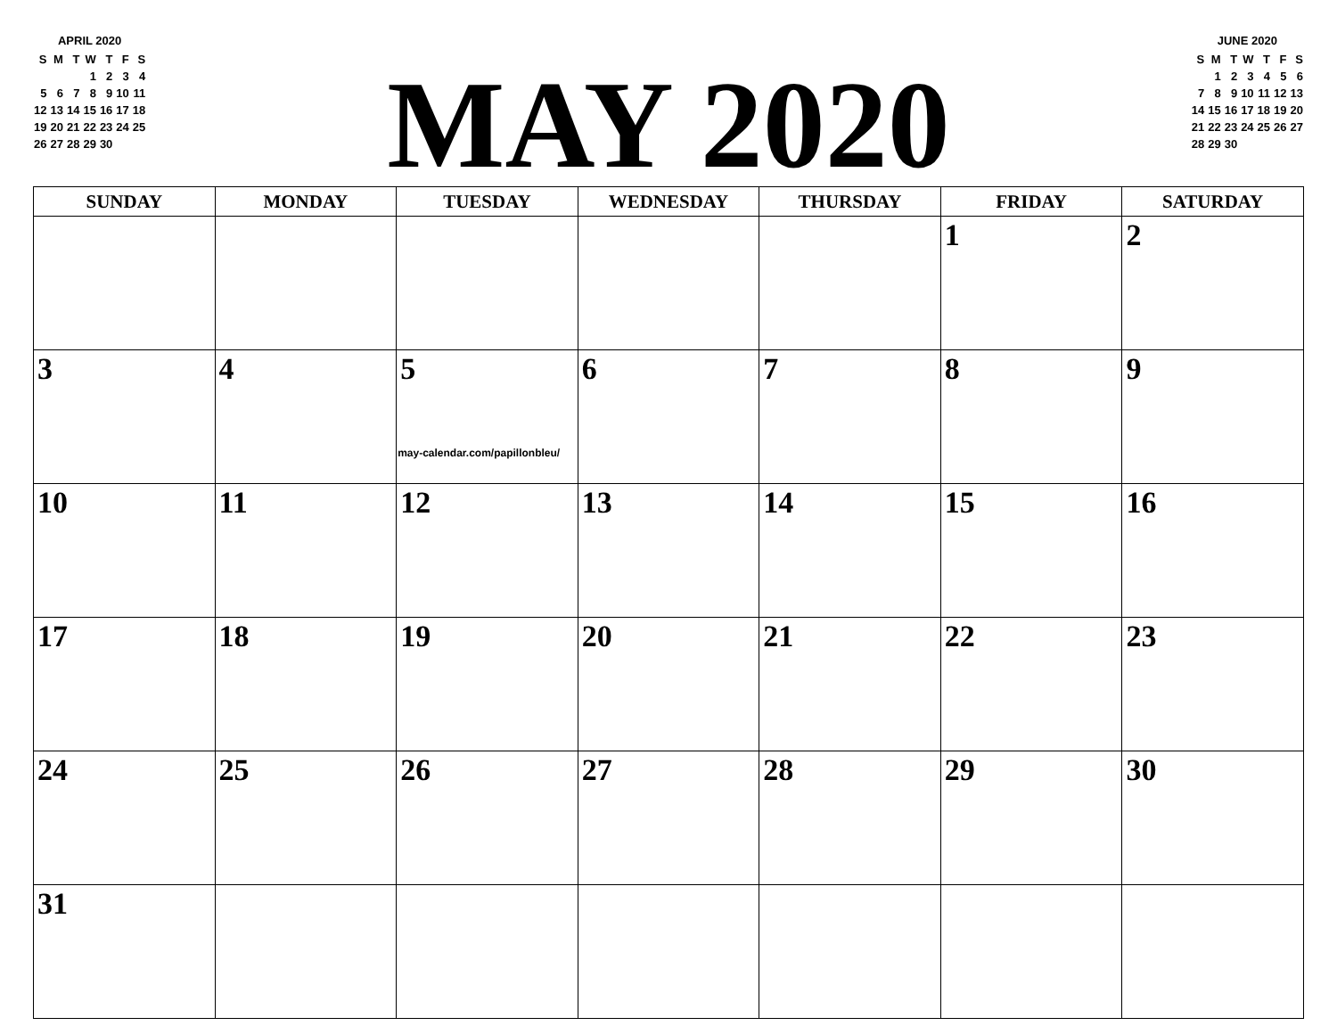APRIL 2020
| S | M | T | W | T | F | S |
| | | | 1 | 2 | 3 | 4 |
| 5 | 6 | 7 | 8 | 9 | 10 | 11 |
| 12 | 13 | 14 | 15 | 16 | 17 | 18 |
| 19 | 20 | 21 | 22 | 23 | 24 | 25 |
| 26 | 27 | 28 | 29 | 30 | | |
MAY 2020
JUNE 2020
| S | M | T | W | T | F | S |
| | 1 | 2 | 3 | 4 | 5 | 6 |
| 7 | 8 | 9 | 10 | 11 | 12 | 13 |
| 14 | 15 | 16 | 17 | 18 | 19 | 20 |
| 21 | 22 | 23 | 24 | 25 | 26 | 27 |
| 28 | 29 | 30 | | | | |
| SUNDAY | MONDAY | TUESDAY | WEDNESDAY | THURSDAY | FRIDAY | SATURDAY |
| --- | --- | --- | --- | --- | --- | --- |
| | | | | | 1 | 2 |
| 3 | 4 | 5 may-calendar.com/papillonbleu/ | 6 | 7 | 8 | 9 |
| 10 | 11 | 12 | 13 | 14 | 15 | 16 |
| 17 | 18 | 19 | 20 | 21 | 22 | 23 |
| 24 | 25 | 26 | 27 | 28 | 29 | 30 |
| 31 | | | | | | |